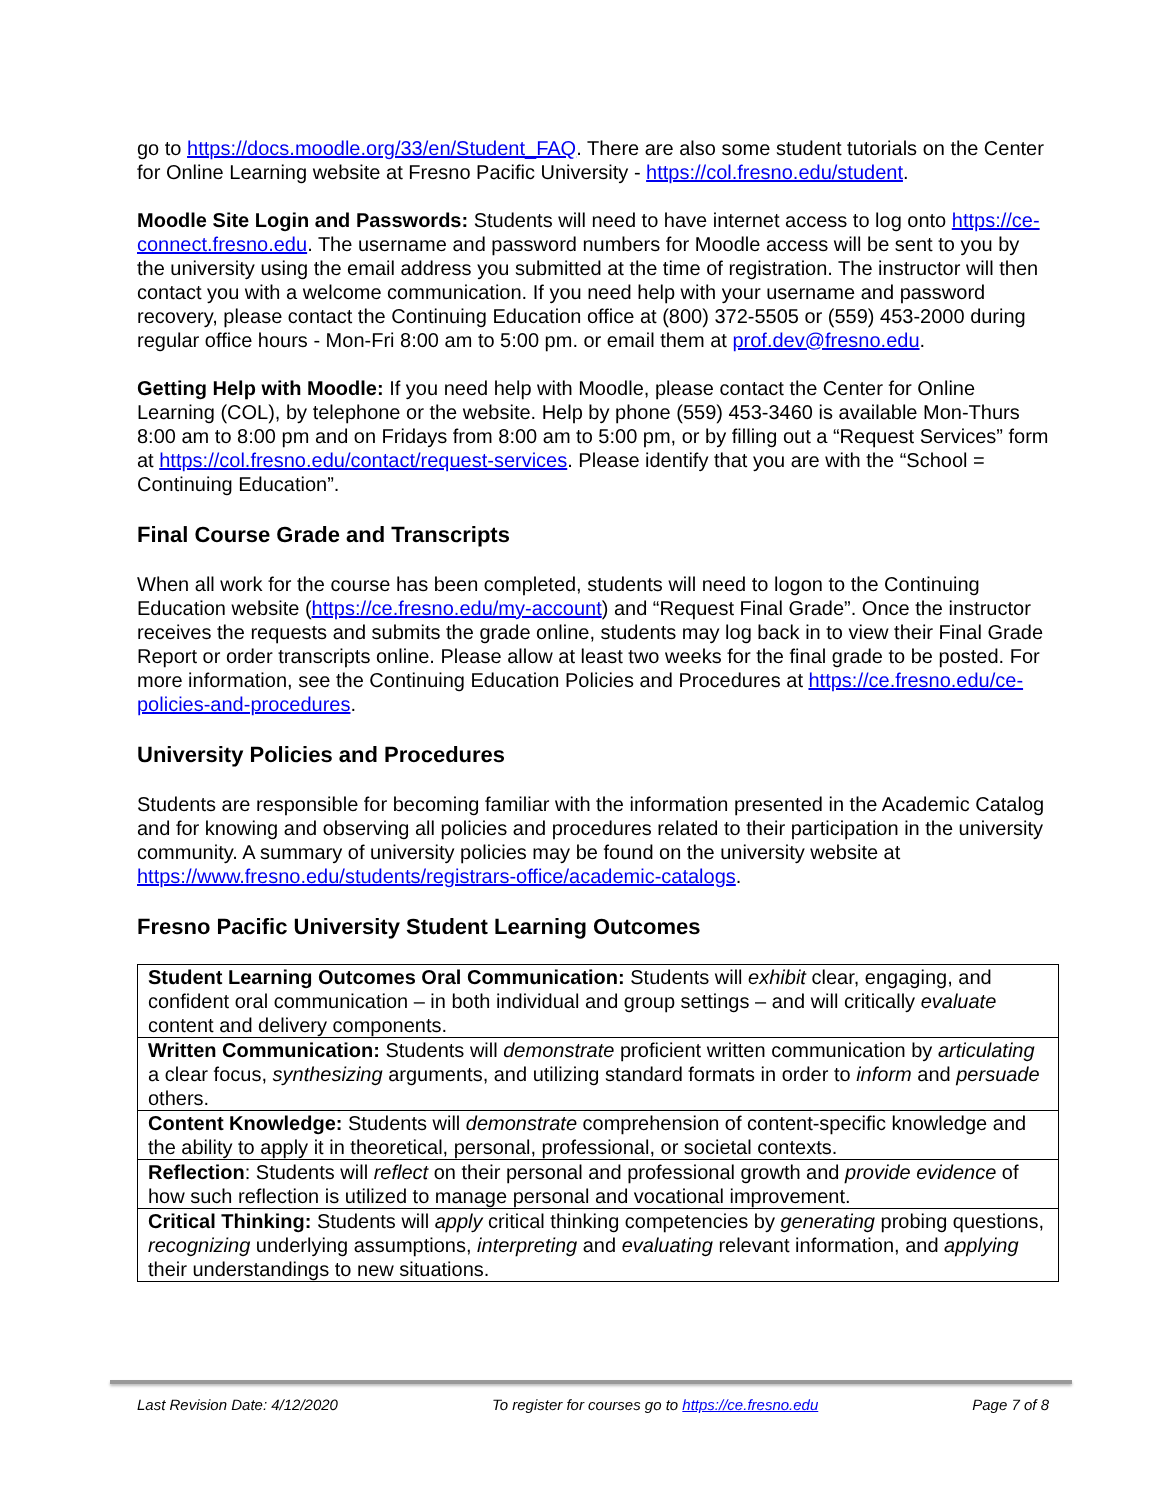go to https://docs.moodle.org/33/en/Student_FAQ. There are also some student tutorials on the Center for Online Learning website at Fresno Pacific University - https://col.fresno.edu/student.
Moodle Site Login and Passwords: Students will need to have internet access to log onto https://ce-connect.fresno.edu. The username and password numbers for Moodle access will be sent to you by the university using the email address you submitted at the time of registration. The instructor will then contact you with a welcome communication. If you need help with your username and password recovery, please contact the Continuing Education office at (800) 372-5505 or (559) 453-2000 during regular office hours - Mon-Fri 8:00 am to 5:00 pm. or email them at prof.dev@fresno.edu.
Getting Help with Moodle: If you need help with Moodle, please contact the Center for Online Learning (COL), by telephone or the website. Help by phone (559) 453-3460 is available Mon-Thurs 8:00 am to 8:00 pm and on Fridays from 8:00 am to 5:00 pm, or by filling out a “Request Services” form at https://col.fresno.edu/contact/request-services. Please identify that you are with the “School = Continuing Education”.
Final Course Grade and Transcripts
When all work for the course has been completed, students will need to logon to the Continuing Education website (https://ce.fresno.edu/my-account) and “Request Final Grade”. Once the instructor receives the requests and submits the grade online, students may log back in to view their Final Grade Report or order transcripts online. Please allow at least two weeks for the final grade to be posted. For more information, see the Continuing Education Policies and Procedures at https://ce.fresno.edu/ce-policies-and-procedures.
University Policies and Procedures
Students are responsible for becoming familiar with the information presented in the Academic Catalog and for knowing and observing all policies and procedures related to their participation in the university community. A summary of university policies may be found on the university website at https://www.fresno.edu/students/registrars-office/academic-catalogs.
Fresno Pacific University Student Learning Outcomes
| Student Learning Outcomes Oral Communication: Students will exhibit clear, engaging, and confident oral communication – in both individual and group settings – and will critically evaluate content and delivery components. |
| Written Communication: Students will demonstrate proficient written communication by articulating a clear focus, synthesizing arguments, and utilizing standard formats in order to inform and persuade others. |
| Content Knowledge: Students will demonstrate comprehension of content-specific knowledge and the ability to apply it in theoretical, personal, professional, or societal contexts. |
| Reflection : Students will reflect on their personal and professional growth and provide evidence of how such reflection is utilized to manage personal and vocational improvement. |
| Critical Thinking: Students will apply critical thinking competencies by generating probing questions, recognizing underlying assumptions, interpreting and evaluating relevant information, and applying their understandings to new situations. |
Last Revision Date: 4/12/2020 To register for courses go to https://ce.fresno.edu Page 7 of 8